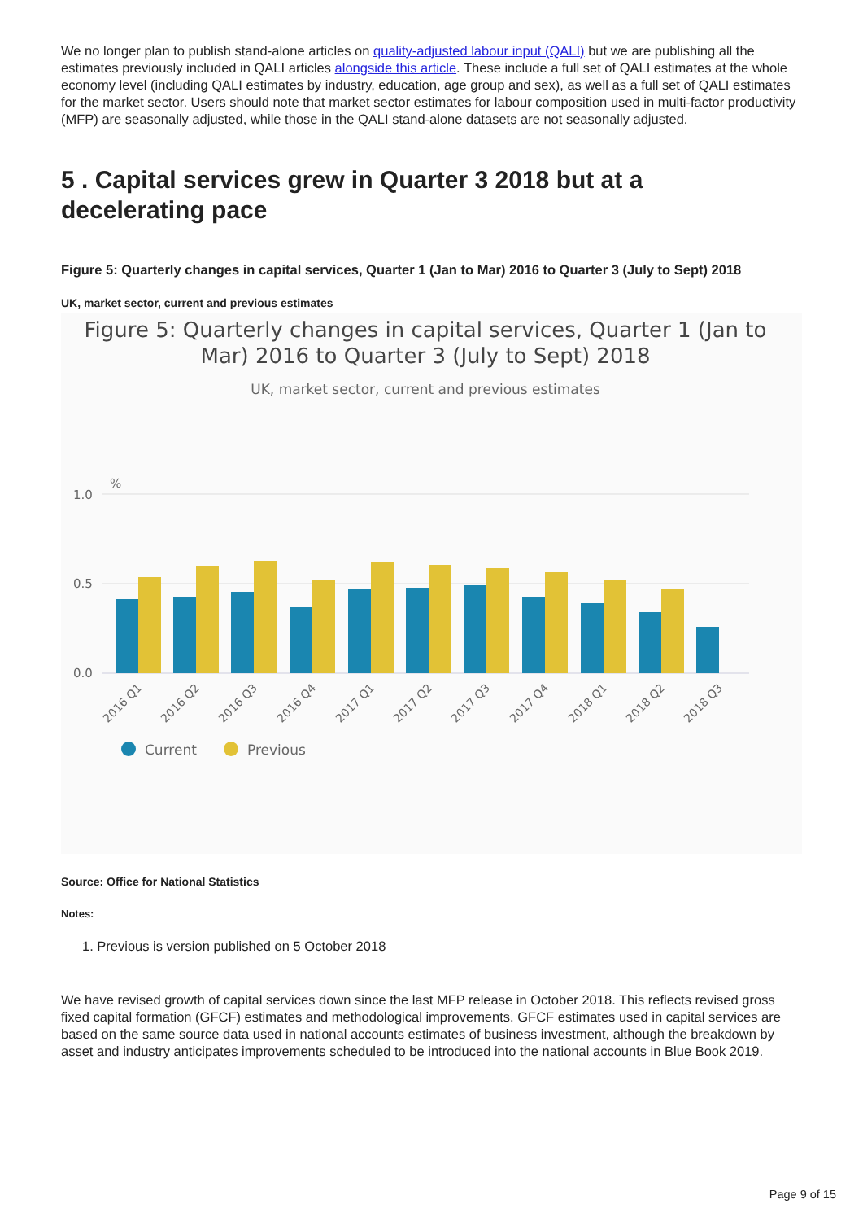We no longer plan to publish stand-alone articles on quality-adjusted labour input (QALI) but we are publishing all the estimates previously included in QALI articles alongside this article. These include a full set of QALI estimates at the whole economy level (including QALI estimates by industry, education, age group and sex), as well as a full set of QALI estimates for the market sector. Users should note that market sector estimates for labour composition used in multi-factor productivity (MFP) are seasonally adjusted, while those in the QALI stand-alone datasets are not seasonally adjusted.
5 . Capital services grew in Quarter 3 2018 but at a
decelerating pace
Figure 5: Quarterly changes in capital services, Quarter 1 (Jan to Mar) 2016 to Quarter 3 (July to Sept) 2018
UK, market sector, current and previous estimates
Figure 5: Quarterly changes in capital services, Quarter 1 (Jan to
Mar) 2016 to Quarter 3 (July to Sept) 2018
UK, market sector, current and previous estimates
%
1.0
0.5
0.0
2016 Q1
2016 Q2
2016 Q3
2016 Q4
2017 Q1
2017 Q2
2017 Q3
2017 Q4
2018 Q1
2018 Q2
2018 Q3
Current
Previous
Source: Office for National Statistics
Notes:
1. Previous is version published on 5 October 2018
We have revised growth of capital services down since the last MFP release in October 2018. This reflects revised gross fixed capital formation (GFCF) estimates and methodological improvements. GFCF estimates used in capital services are based on the same source data used in national accounts estimates of business investment, although the breakdown by asset and industry anticipates improvements scheduled to be introduced into the national accounts in Blue Book 2019.
Page 9 of 15